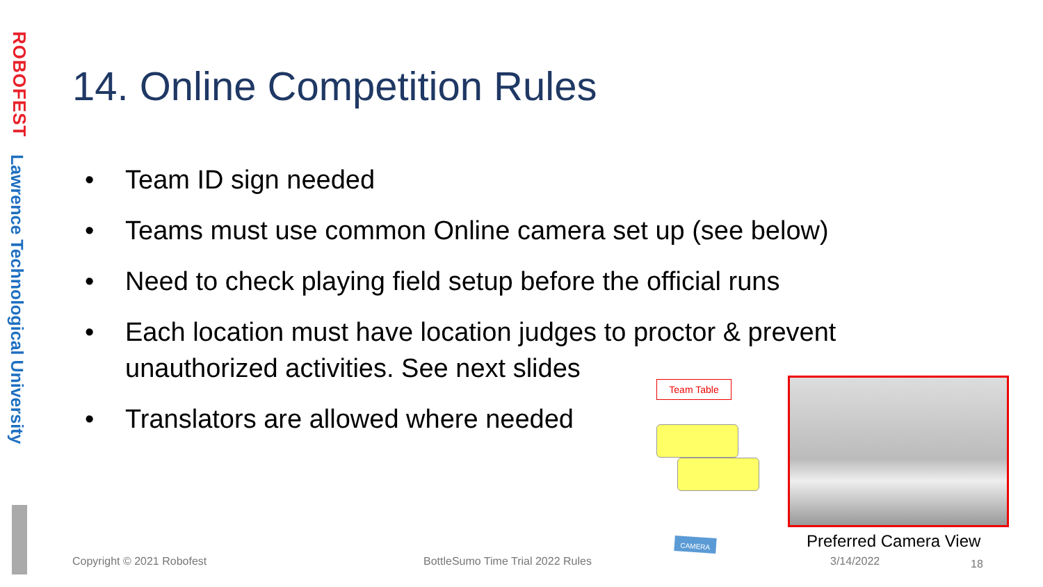ROBOFEST
Lawrence Technological University
14. Online Competition Rules
• Team ID sign needed
• Teams must use common Online camera set up (see below)
• Need to check playing field setup before the official runs
• Each location must have location judges to proctor & prevent unauthorized activities. See next slides
• Translators are allowed where needed
Team Table
CAMERA Preferred Camera View
Copyright © 2021 Robofest
BottleSumo Time Trial 2022 Rules
3/14/2022 18